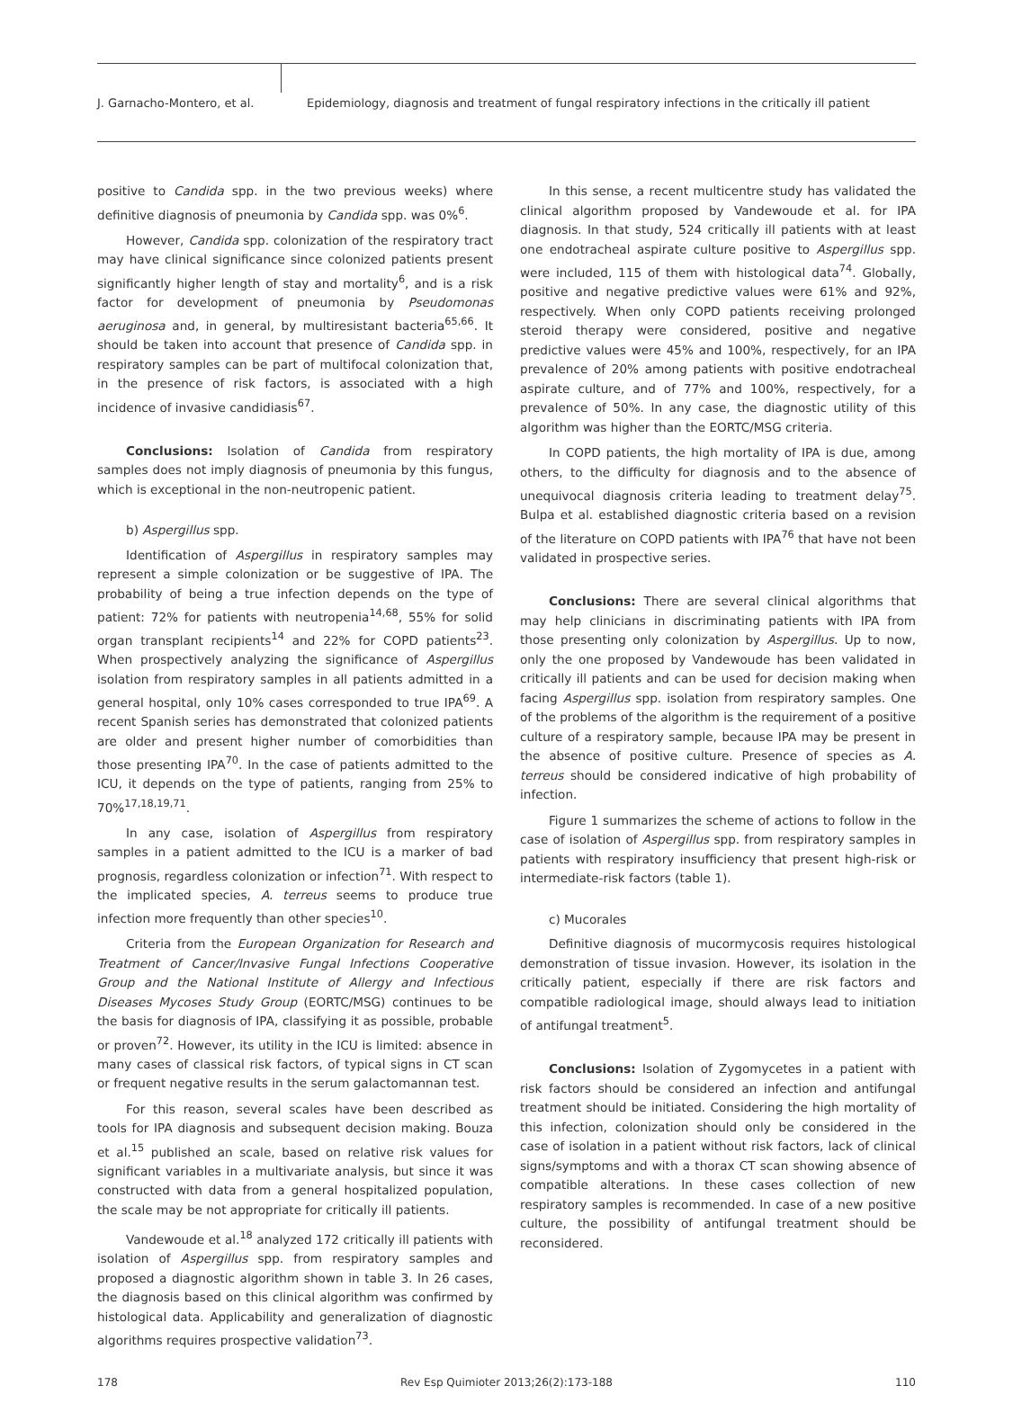J. Garnacho-Montero, et al.
Epidemiology, diagnosis and treatment of fungal respiratory infections in the critically ill patient
positive to Candida spp. in the two previous weeks) where definitive diagnosis of pneumonia by Candida spp. was 0%<sup>6</sup>.
However, Candida spp. colonization of the respiratory tract may have clinical significance since colonized patients present significantly higher length of stay and mortality<sup>6</sup>, and is a risk factor for development of pneumonia by Pseudomonas aeruginosa and, in general, by multiresistant bacteria<sup>65,66</sup>. It should be taken into account that presence of Candida spp. in respiratory samples can be part of multifocal colonization that, in the presence of risk factors, is associated with a high incidence of invasive candidiasis<sup>67</sup>.
Conclusions: Isolation of Candida from respiratory samples does not imply diagnosis of pneumonia by this fungus, which is exceptional in the non-neutropenic patient.
b) Aspergillus spp.
Identification of Aspergillus in respiratory samples may represent a simple colonization or be suggestive of IPA. The probability of being a true infection depends on the type of patient: 72% for patients with neutropenia<sup>14,68</sup>, 55% for solid organ transplant recipients<sup>14</sup> and 22% for COPD patients<sup>23</sup>. When prospectively analyzing the significance of Aspergillus isolation from respiratory samples in all patients admitted in a general hospital, only 10% cases corresponded to true IPA<sup>69</sup>. A recent Spanish series has demonstrated that colonized patients are older and present higher number of comorbidities than those presenting IPA<sup>70</sup>. In the case of patients admitted to the ICU, it depends on the type of patients, ranging from 25% to 70%<sup>17,18,19,71</sup>.
In any case, isolation of Aspergillus from respiratory samples in a patient admitted to the ICU is a marker of bad prognosis, regardless colonization or infection<sup>71</sup>. With respect to the implicated species, A. terreus seems to produce true infection more frequently than other species<sup>10</sup>.
Criteria from the European Organization for Research and Treatment of Cancer/Invasive Fungal Infections Cooperative Group and the National Institute of Allergy and Infectious Diseases Mycoses Study Group (EORTC/MSG) continues to be the basis for diagnosis of IPA, classifying it as possible, probable or proven<sup>72</sup>. However, its utility in the ICU is limited: absence in many cases of classical risk factors, of typical signs in CT scan or frequent negative results in the serum galactomannan test.
For this reason, several scales have been described as tools for IPA diagnosis and subsequent decision making. Bouza et al.<sup>15</sup> published an scale, based on relative risk values for significant variables in a multivariate analysis, but since it was constructed with data from a general hospitalized population, the scale may be not appropriate for critically ill patients.
Vandewoude et al.<sup>18</sup> analyzed 172 critically ill patients with isolation of Aspergillus spp. from respiratory samples and proposed a diagnostic algorithm shown in table 3. In 26 cases, the diagnosis based on this clinical algorithm was confirmed by histological data. Applicability and generalization of diagnostic algorithms requires prospective validation<sup>73</sup>.
In this sense, a recent multicentre study has validated the clinical algorithm proposed by Vandewoude et al. for IPA diagnosis. In that study, 524 critically ill patients with at least one endotracheal aspirate culture positive to Aspergillus spp. were included, 115 of them with histological data<sup>74</sup>. Globally, positive and negative predictive values were 61% and 92%, respectively. When only COPD patients receiving prolonged steroid therapy were considered, positive and negative predictive values were 45% and 100%, respectively, for an IPA prevalence of 20% among patients with positive endotracheal aspirate culture, and of 77% and 100%, respectively, for a prevalence of 50%. In any case, the diagnostic utility of this algorithm was higher than the EORTC/MSG criteria.
In COPD patients, the high mortality of IPA is due, among others, to the difficulty for diagnosis and to the absence of unequivocal diagnosis criteria leading to treatment delay<sup>75</sup>. Bulpa et al. established diagnostic criteria based on a revision of the literature on COPD patients with IPA<sup>76</sup> that have not been validated in prospective series.
Conclusions: There are several clinical algorithms that may help clinicians in discriminating patients with IPA from those presenting only colonization by Aspergillus. Up to now, only the one proposed by Vandewoude has been validated in critically ill patients and can be used for decision making when facing Aspergillus spp. isolation from respiratory samples. One of the problems of the algorithm is the requirement of a positive culture of a respiratory sample, because IPA may be present in the absence of positive culture. Presence of species as A. terreus should be considered indicative of high probability of infection.
Figure 1 summarizes the scheme of actions to follow in the case of isolation of Aspergillus spp. from respiratory samples in patients with respiratory insufficiency that present high-risk or intermediate-risk factors (table 1).
c) Mucorales
Definitive diagnosis of mucormycosis requires histological demonstration of tissue invasion. However, its isolation in the critically patient, especially if there are risk factors and compatible radiological image, should always lead to initiation of antifungal treatment<sup>5</sup>.
Conclusions: Isolation of Zygomycetes in a patient with risk factors should be considered an infection and antifungal treatment should be initiated. Considering the high mortality of this infection, colonization should only be considered in the case of isolation in a patient without risk factors, lack of clinical signs/symptoms and with a thorax CT scan showing absence of compatible alterations. In these cases collection of new respiratory samples is recommended. In case of a new positive culture, the possibility of antifungal treatment should be reconsidered.
178 Rev Esp Quimioter 2013;26(2):173-188 110